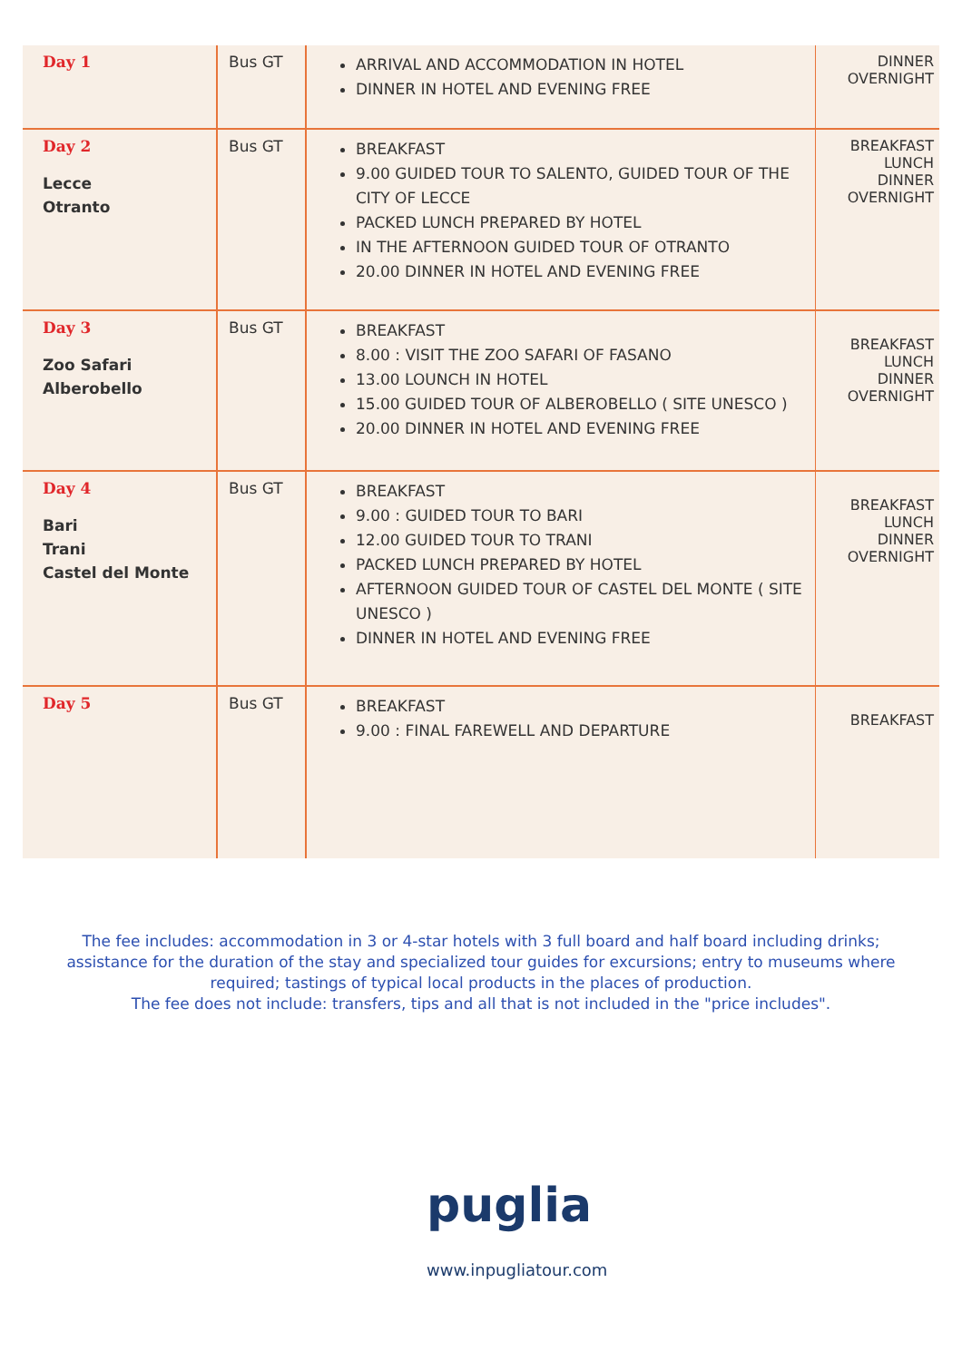| Day 1 | Bus GT | ARRIVAL AND ACCOMMODATION IN HOTEL DINNER IN HOTEL AND EVENING FREE | DINNER OVERNIGHT |
| Day 2 Lecce Otranto | Bus GT | BREAKFAST 9.00 GUIDED TOUR TO SALENTO, GUIDED TOUR OF THE CITY OF LECCE PACKED LUNCH PREPARED BY HOTEL IN THE AFTERNOON GUIDED TOUR OF OTRANTO 20.00 DINNER IN HOTEL AND EVENING FREE | BREAKFAST LUNCH DINNER OVERNIGHT |
| Day 3 Zoo Safari Alberobello | Bus GT | BREAKFAST 8.00 : VISIT THE ZOO SAFARI OF FASANO 13.00 LOUNCH IN HOTEL 15.00 GUIDED TOUR OF ALBEROBELLO ( SITE UNESCO ) 20.00 DINNER IN HOTEL AND EVENING FREE | BREAKFAST LUNCH DINNER OVERNIGHT |
| Day 4 Bari Trani Castel del Monte | Bus GT | BREAKFAST 9.00 : GUIDED TOUR TO BARI 12.00 GUIDED TOUR TO TRANI PACKED LUNCH PREPARED BY HOTEL AFTERNOON GUIDED TOUR OF CASTEL DEL MONTE ( SITE UNESCO ) DINNER IN HOTEL AND EVENING FREE | BREAKFAST LUNCH DINNER OVERNIGHT |
| Day 5 | Bus GT | BREAKFAST 9.00 : FINAL FAREWELL AND DEPARTURE | BREAKFAST |
The fee includes: accommodation in 3 or 4-star hotels with 3 full board and half board including drinks; assistance for the duration of the stay and specialized tour guides for excursions; entry to museums where required; tastings of typical local products in the places of production.
The fee does not include: transfers, tips and all that is not included in the "price includes".
puglia
www.inpugliatour.com